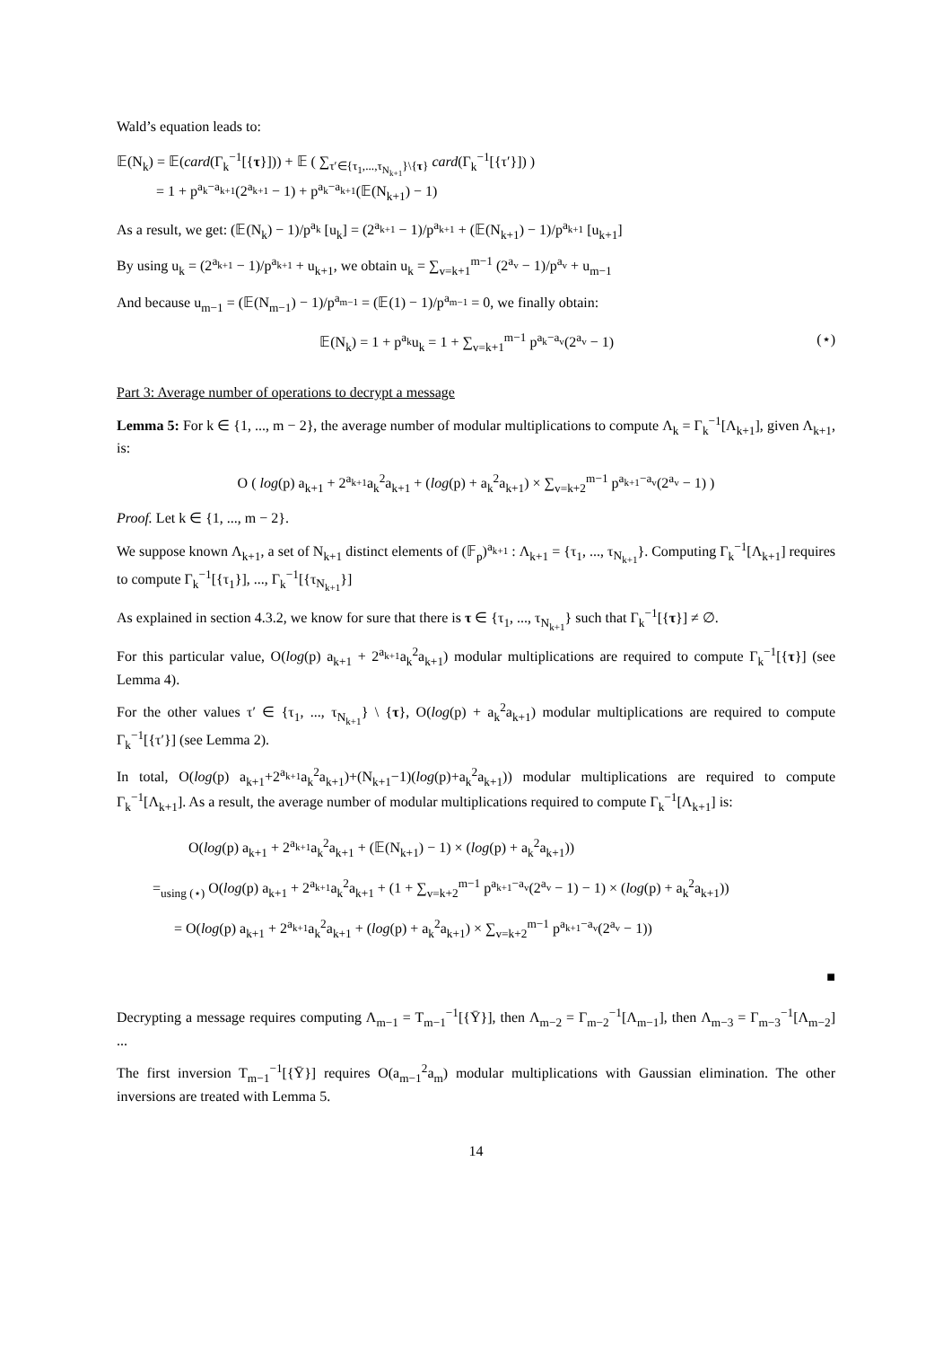Wald’s equation leads to:
𝔼(N<sub>k</sub>) = 𝔼(card(Γ<sub>k</sub><sup>−1</sup>[{τ}])) + 𝔼 ( ∑<sub>τ′∈{τ<sub>1</sub>,...,τ<sub>N<sub>k+1</sub></sub>}\{τ}</sub> card(Γ<sub>k</sub><sup>−1</sup>[{τ′}]) )
= 1 + p<sup>a<sub>k</sub>−a<sub>k+1</sub></sup>(2<sup>a<sub>k+1</sub></sup> − 1) + p<sup>a<sub>k</sub>−a<sub>k+1</sub></sup>(𝔼(N<sub>k+1</sub>) − 1)
As a result, we get: (𝔼(N<sub>k</sub>) − 1)/p<sup>a<sub>k</sub></sup> [u<sub>k</sub>] = (2<sup>a<sub>k+1</sub></sup> − 1)/p<sup>a<sub>k+1</sub></sup> + (𝔼(N<sub>k+1</sub>) − 1)/p<sup>a<sub>k+1</sub></sup> [u<sub>k+1</sub>]
By using u<sub>k</sub> = (2<sup>a<sub>k+1</sub></sup> − 1)/p<sup>a<sub>k+1</sub></sup> + u<sub>k+1</sub>, we obtain u<sub>k</sub> = ∑<sub>v=k+1</sub><sup>m−1</sup> (2<sup>a<sub>v</sub></sup> − 1)/p<sup>a<sub>v</sub></sup> + u<sub>m−1</sub>
And because u<sub>m−1</sub> = (𝔼(N<sub>m−1</sub>) − 1)/p<sup>a<sub>m−1</sub></sup> = (𝔼(1) − 1)/p<sup>a<sub>m−1</sub></sup> = 0, we finally obtain:
𝔼(N<sub>k</sub>) = 1 + p<sup>a<sub>k</sub></sup>u<sub>k</sub> = 1 + ∑<sub>v=k+1</sub><sup>m−1</sup> p<sup>a<sub>k</sub>−a<sub>v</sub></sup>(2<sup>a<sub>v</sub></sup> − 1) (⋆)
Part 3: Average number of operations to decrypt a message
Lemma 5: For k ∈ {1, ..., m − 2}, the average number of modular multiplications to compute Λ<sub>k</sub> = Γ<sub>k</sub><sup>−1</sup>[Λ<sub>k+1</sub>], given Λ<sub>k+1</sub>, is:
O ( log(p) a<sub>k+1</sub> + 2<sup>a<sub>k+1</sub></sup>a<sub>k</sub><sup>2</sup>a<sub>k+1</sub> + (log(p) + a<sub>k</sub><sup>2</sup>a<sub>k+1</sub>) × ∑<sub>v=k+2</sub><sup>m−1</sup> p<sup>a<sub>k+1</sub>−a<sub>v</sub></sup>(2<sup>a<sub>v</sub></sup> − 1) )
Proof. Let k ∈ {1, ..., m − 2}.
We suppose known Λ<sub>k+1</sub>, a set of N<sub>k+1</sub> distinct elements of (𝔽<sub>p</sub>)<sup>a<sub>k+1</sub></sup> : Λ<sub>k+1</sub> = {τ<sub>1</sub>, ..., τ<sub>N<sub>k+1</sub></sub>}. Computing Γ<sub>k</sub><sup>−1</sup>[Λ<sub>k+1</sub>] requires to compute Γ<sub>k</sub><sup>−1</sup>[{τ<sub>1</sub>}], ..., Γ<sub>k</sub><sup>−1</sup>[{τ<sub>N<sub>k+1</sub></sub>}]
As explained in section 4.3.2, we know for sure that there is τ ∈ {τ<sub>1</sub>, ..., τ<sub>N<sub>k+1</sub></sub>} such that Γ<sub>k</sub><sup>−1</sup>[{τ}] ≠ ∅.
For this particular value, O(log(p) a<sub>k+1</sub> + 2<sup>a<sub>k+1</sub></sup>a<sub>k</sub><sup>2</sup>a<sub>k+1</sub>) modular multiplications are required to compute Γ<sub>k</sub><sup>−1</sup>[{τ}] (see Lemma 4).
For the other values τ′ ∈ {τ<sub>1</sub>, ..., τ<sub>N<sub>k+1</sub></sub>} \ {τ}, O(log(p) + a<sub>k</sub><sup>2</sup>a<sub>k+1</sub>) modular multiplications are required to compute Γ<sub>k</sub><sup>−1</sup>[{τ′}] (see Lemma 2).
In total, O(log(p) a<sub>k+1</sub>+2<sup>a<sub>k+1</sub></sup>a<sub>k</sub><sup>2</sup>a<sub>k+1</sub>)+(N<sub>k+1</sub>−1)(log(p)+a<sub>k</sub><sup>2</sup>a<sub>k+1</sub>)) modular multiplications are required to compute Γ<sub>k</sub><sup>−1</sup>[Λ<sub>k+1</sub>]. As a result, the average number of modular multiplications required to compute Γ<sub>k</sub><sup>−1</sup>[Λ<sub>k+1</sub>] is:
O(log(p) a<sub>k+1</sub> + 2<sup>a<sub>k+1</sub></sup>a<sub>k</sub><sup>2</sup>a<sub>k+1</sub> + (𝔼(N<sub>k+1</sub>) − 1) × (log(p) + a<sub>k</sub><sup>2</sup>a<sub>k+1</sub>))
=<sub>using (⋆)</sub> O(log(p) a<sub>k+1</sub> + 2<sup>a<sub>k+1</sub></sup>a<sub>k</sub><sup>2</sup>a<sub>k+1</sub> + (1 + ∑<sub>v=k+2</sub><sup>m−1</sup> p<sup>a<sub>k+1</sub>−a<sub>v</sub></sup>(2<sup>a<sub>v</sub></sup> − 1) − 1) × (log(p) + a<sub>k</sub><sup>2</sup>a<sub>k+1</sub>))
= O(log(p) a<sub>k+1</sub> + 2<sup>a<sub>k+1</sub></sup>a<sub>k</sub><sup>2</sup>a<sub>k+1</sub> + (log(p) + a<sub>k</sub><sup>2</sup>a<sub>k+1</sub>) × ∑<sub>v=k+2</sub><sup>m−1</sup> p<sup>a<sub>k+1</sub>−a<sub>v</sub></sup>(2<sup>a<sub>v</sub></sup> − 1))
■
Decrypting a message requires computing Λ<sub>m−1</sub> = T<sub>m−1</sub><sup>−1</sup>[{Ȳ}], then Λ<sub>m−2</sub> = Γ<sub>m−2</sub><sup>−1</sup>[Λ<sub>m−1</sub>], then Λ<sub>m−3</sub> = Γ<sub>m−3</sub><sup>−1</sup>[Λ<sub>m−2</sub>] ...
The first inversion T<sub>m−1</sub><sup>−1</sup>[{Ȳ}] requires O(a<sub>m−1</sub><sup>2</sup>a<sub>m</sub>) modular multiplications with Gaussian elimination. The other inversions are treated with Lemma 5.
14